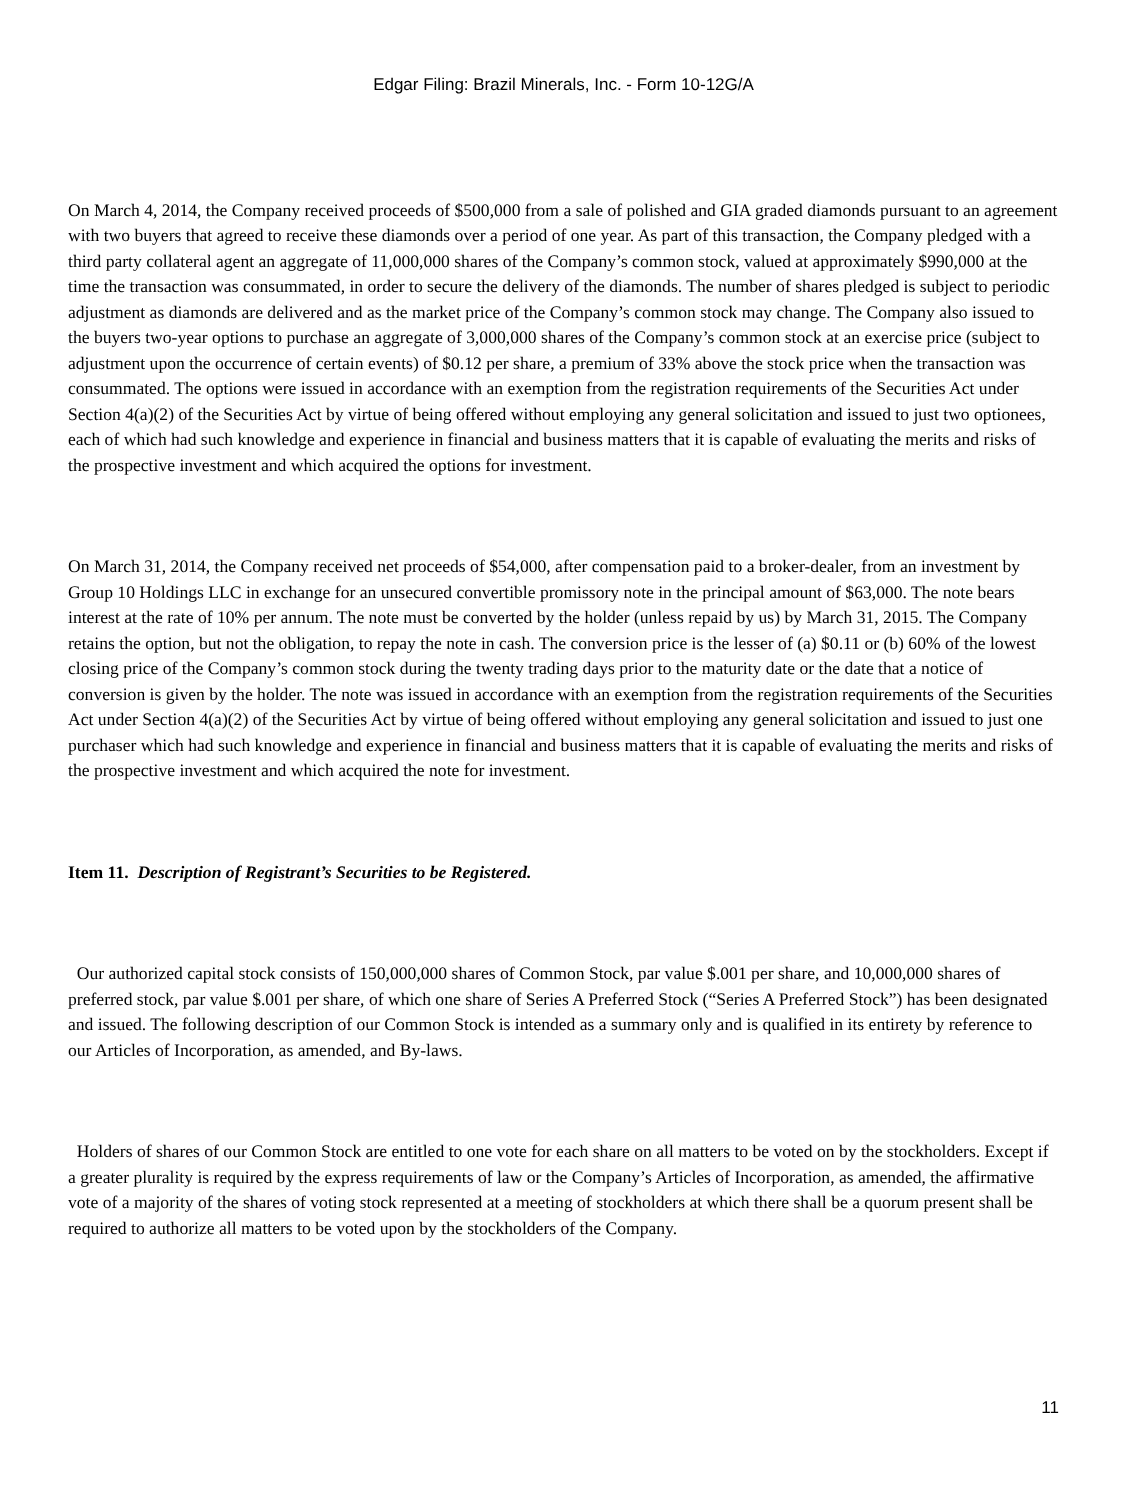Edgar Filing: Brazil Minerals, Inc. - Form 10-12G/A
On March 4, 2014, the Company received proceeds of $500,000 from a sale of polished and GIA graded diamonds pursuant to an agreement with two buyers that agreed to receive these diamonds over a period of one year. As part of this transaction, the Company pledged with a third party collateral agent an aggregate of 11,000,000 shares of the Company’s common stock, valued at approximately $990,000 at the time the transaction was consummated, in order to secure the delivery of the diamonds. The number of shares pledged is subject to periodic adjustment as diamonds are delivered and as the market price of the Company’s common stock may change. The Company also issued to the buyers two-year options to purchase an aggregate of 3,000,000 shares of the Company’s common stock at an exercise price (subject to adjustment upon the occurrence of certain events) of $0.12 per share, a premium of 33% above the stock price when the transaction was consummated. The options were issued in accordance with an exemption from the registration requirements of the Securities Act under Section 4(a)(2) of the Securities Act by virtue of being offered without employing any general solicitation and issued to just two optionees, each of which had such knowledge and experience in financial and business matters that it is capable of evaluating the merits and risks of the prospective investment and which acquired the options for investment.
On March 31, 2014, the Company received net proceeds of $54,000, after compensation paid to a broker-dealer, from an investment by Group 10 Holdings LLC in exchange for an unsecured convertible promissory note in the principal amount of $63,000. The note bears interest at the rate of 10% per annum. The note must be converted by the holder (unless repaid by us) by March 31, 2015. The Company retains the option, but not the obligation, to repay the note in cash. The conversion price is the lesser of (a) $0.11 or (b) 60% of the lowest closing price of the Company’s common stock during the twenty trading days prior to the maturity date or the date that a notice of conversion is given by the holder. The note was issued in accordance with an exemption from the registration requirements of the Securities Act under Section 4(a)(2) of the Securities Act by virtue of being offered without employing any general solicitation and issued to just one purchaser which had such knowledge and experience in financial and business matters that it is capable of evaluating the merits and risks of the prospective investment and which acquired the note for investment.
Item 11. Description of Registrant’s Securities to be Registered.
Our authorized capital stock consists of 150,000,000 shares of Common Stock, par value $.001 per share, and 10,000,000 shares of preferred stock, par value $.001 per share, of which one share of Series A Preferred Stock (“Series A Preferred Stock”) has been designated and issued. The following description of our Common Stock is intended as a summary only and is qualified in its entirety by reference to our Articles of Incorporation, as amended, and By-laws.
Holders of shares of our Common Stock are entitled to one vote for each share on all matters to be voted on by the stockholders. Except if a greater plurality is required by the express requirements of law or the Company’s Articles of Incorporation, as amended, the affirmative vote of a majority of the shares of voting stock represented at a meeting of stockholders at which there shall be a quorum present shall be required to authorize all matters to be voted upon by the stockholders of the Company.
11